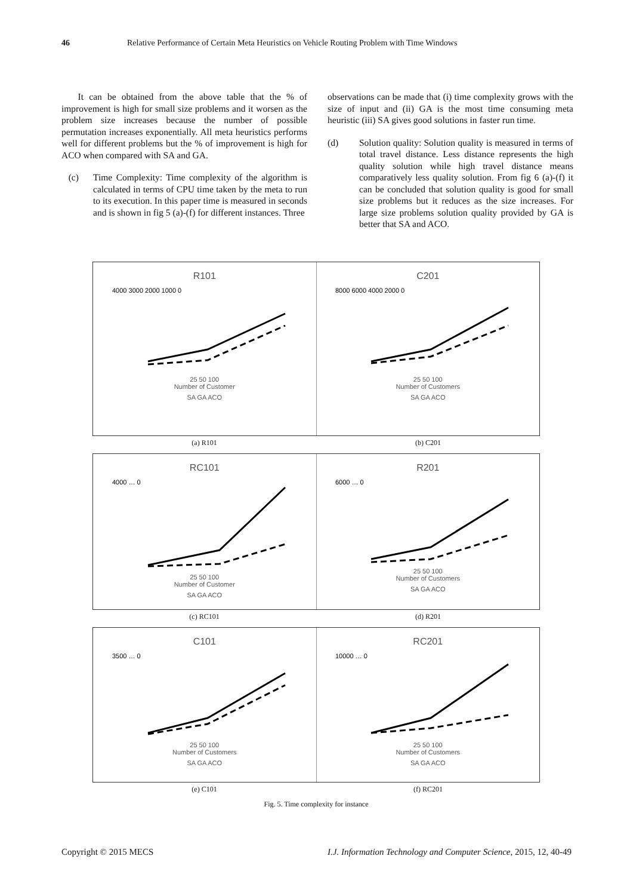46 Relative Performance of Certain Meta Heuristics on Vehicle Routing Problem with Time Windows
It can be obtained from the above table that the % of improvement is high for small size problems and it worsen as the problem size increases because the number of possible permutation increases exponentially. All meta heuristics performs well for different problems but the % of improvement is high for ACO when compared with SA and GA.
(c) Time Complexity: Time complexity of the algorithm is calculated in terms of CPU time taken by the meta to run to its execution. In this paper time is measured in seconds and is shown in fig 5 (a)-(f) for different instances. Three
observations can be made that (i) time complexity grows with the size of input and (ii) GA is the most time consuming meta heuristic (iii) SA gives good solutions in faster run time.
(d) Solution quality: Solution quality is measured in terms of total travel distance. Less distance represents the high quality solution while high travel distance means comparatively less quality solution. From fig 6 (a)-(f) it can be concluded that solution quality is good for small size problems but it reduces as the size increases. For large size problems solution quality provided by GA is better that SA and ACO.
R101
4000 3000 2000 1000 0
25 50 100
Number of Customer
SA GA ACO
C201
8000 6000 4000 2000 0
25 50 100
Number of Customers
SA GA ACO
(a) R101 (b) C201
RC101
4000 … 0
25 50 100
Number of Customer
SA GA ACO
R201
6000 … 0
25 50 100
Number of Customers
SA GA ACO
(c) RC101 (d) R201
C101
3500 … 0
25 50 100
Number of Customers
SA GA ACO
RC201
10000 … 0
25 50 100
Number of Customers
SA GA ACO
(e) C101 (f) RC201
Fig. 5. Time complexity for instance
Copyright © 2015 MECS I.J. Information Technology and Computer Science, 2015, 12, 40-49